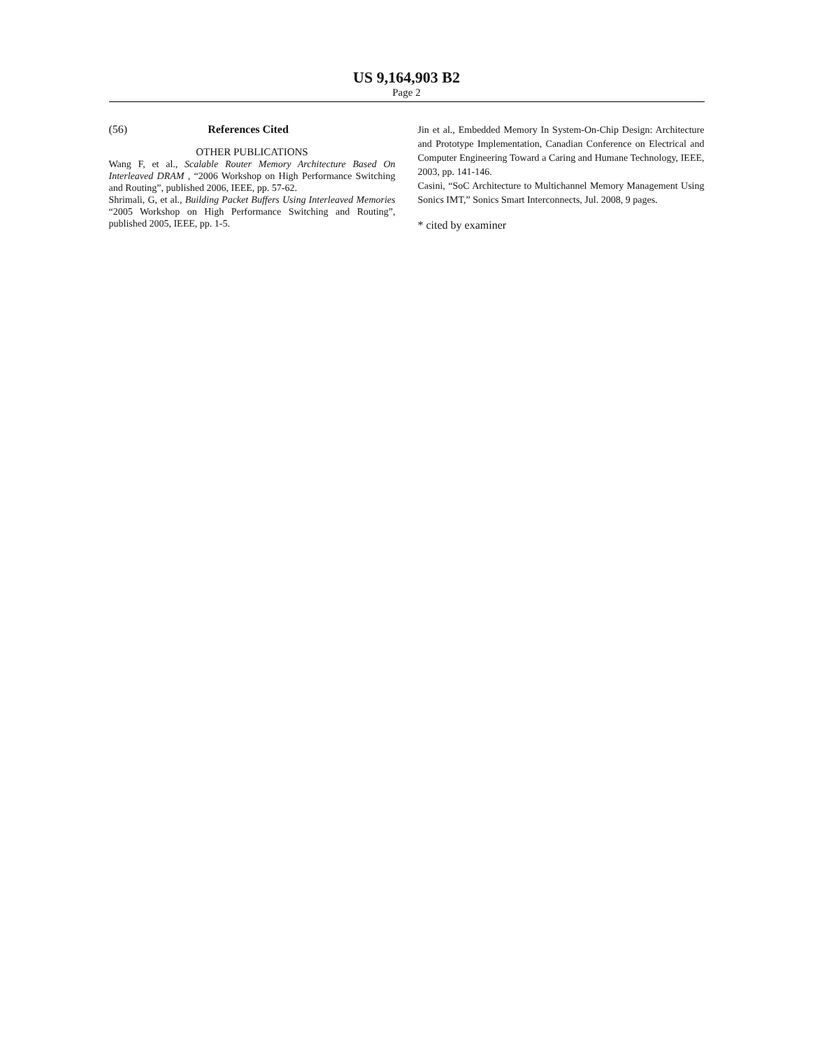US 9,164,903 B2
Page 2
(56) References Cited
OTHER PUBLICATIONS
Wang F, et al., Scalable Router Memory Architecture Based On Interleaved DRAM , “2006 Workshop on High Performance Switching and Routing”, published 2006, IEEE, pp. 57-62.
Shrimali, G, et al., Building Packet Buffers Using Interleaved Memories “2005 Workshop on High Performance Switching and Routing”, published 2005, IEEE, pp. 1-5.
Jin et al., Embedded Memory In System-On-Chip Design: Architecture and Prototype Implementation, Canadian Conference on Electrical and Computer Engineering Toward a Caring and Humane Technology, IEEE, 2003, pp. 141-146.
Casini, “SoC Architecture to Multichannel Memory Management Using Sonics IMT,” Sonics Smart Interconnects, Jul. 2008, 9 pages.
* cited by examiner